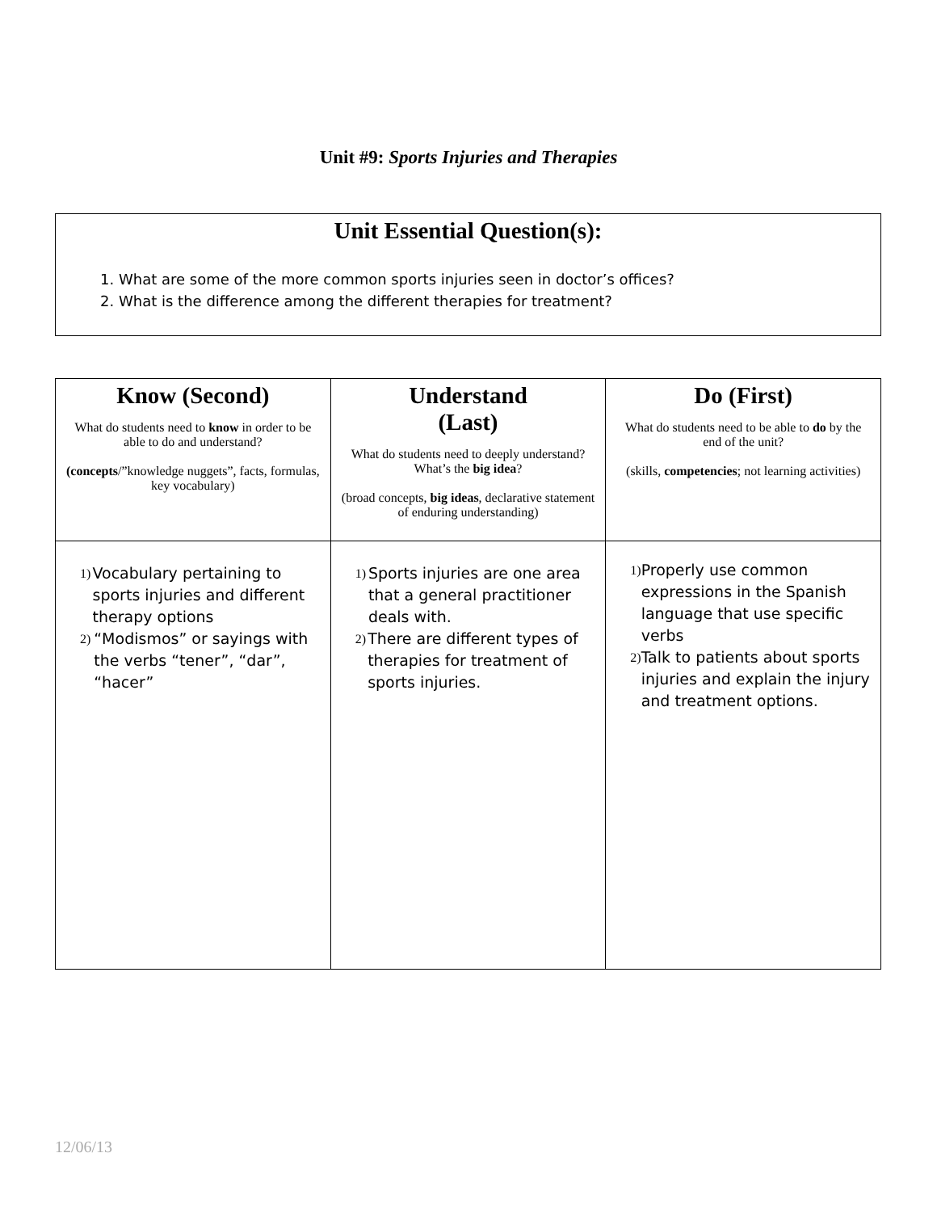Unit #9: Sports Injuries and Therapies
Unit Essential Question(s):
1. What are some of the more common sports injuries seen in doctor’s offices?
2. What is the difference among the different therapies for treatment?
| Know (Second) What do students need to know in order to be able to do and understand? (concepts /”knowledge nuggets”, facts, formulas, key vocabulary) | Understand (Last) What do students need to deeply understand? What’s the big idea ? (broad concepts, big ideas , declarative statement of enduring understanding) | Do (First) What do students need to be able to do by the end of the unit? (skills, competencies ; not learning activities) |
| --- | --- | --- |
| 1) Vocabulary pertaining to sports injuries and different therapy options 2) “Modismos” or sayings with the verbs “tener”, “dar”, “hacer” | 1) Sports injuries are one area that a general practitioner deals with. 2) There are different types of therapies for treatment of sports injuries. | 1) Properly use common expressions in the Spanish language that use specific verbs 2) Talk to patients about sports injuries and explain the injury and treatment options. |
12/06/13